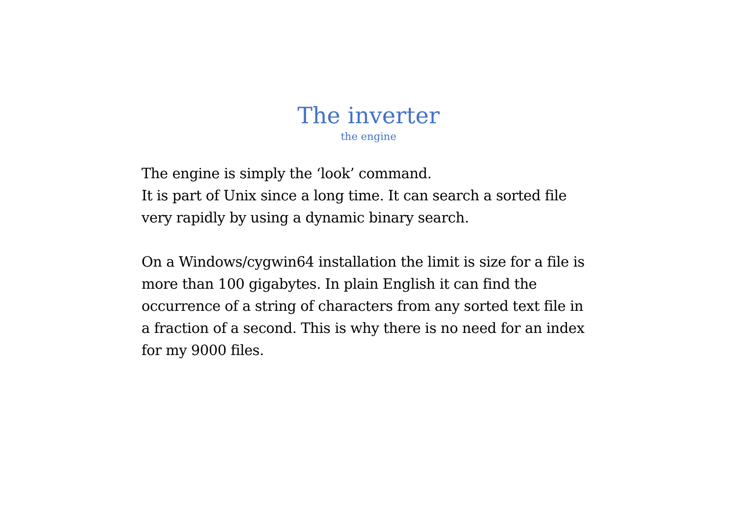The inverter
the engine
The engine is simply the ‘look’ command.
It is part of Unix since a long time. It can search a sorted file very rapidly by using a dynamic binary search.
On a Windows/cygwin64 installation the limit is size for a file is more than 100 gigabytes. In plain English it can find the occurrence of a string of characters from any sorted text file in a fraction of a second. This is why there is no need for an index for my 9000 files.